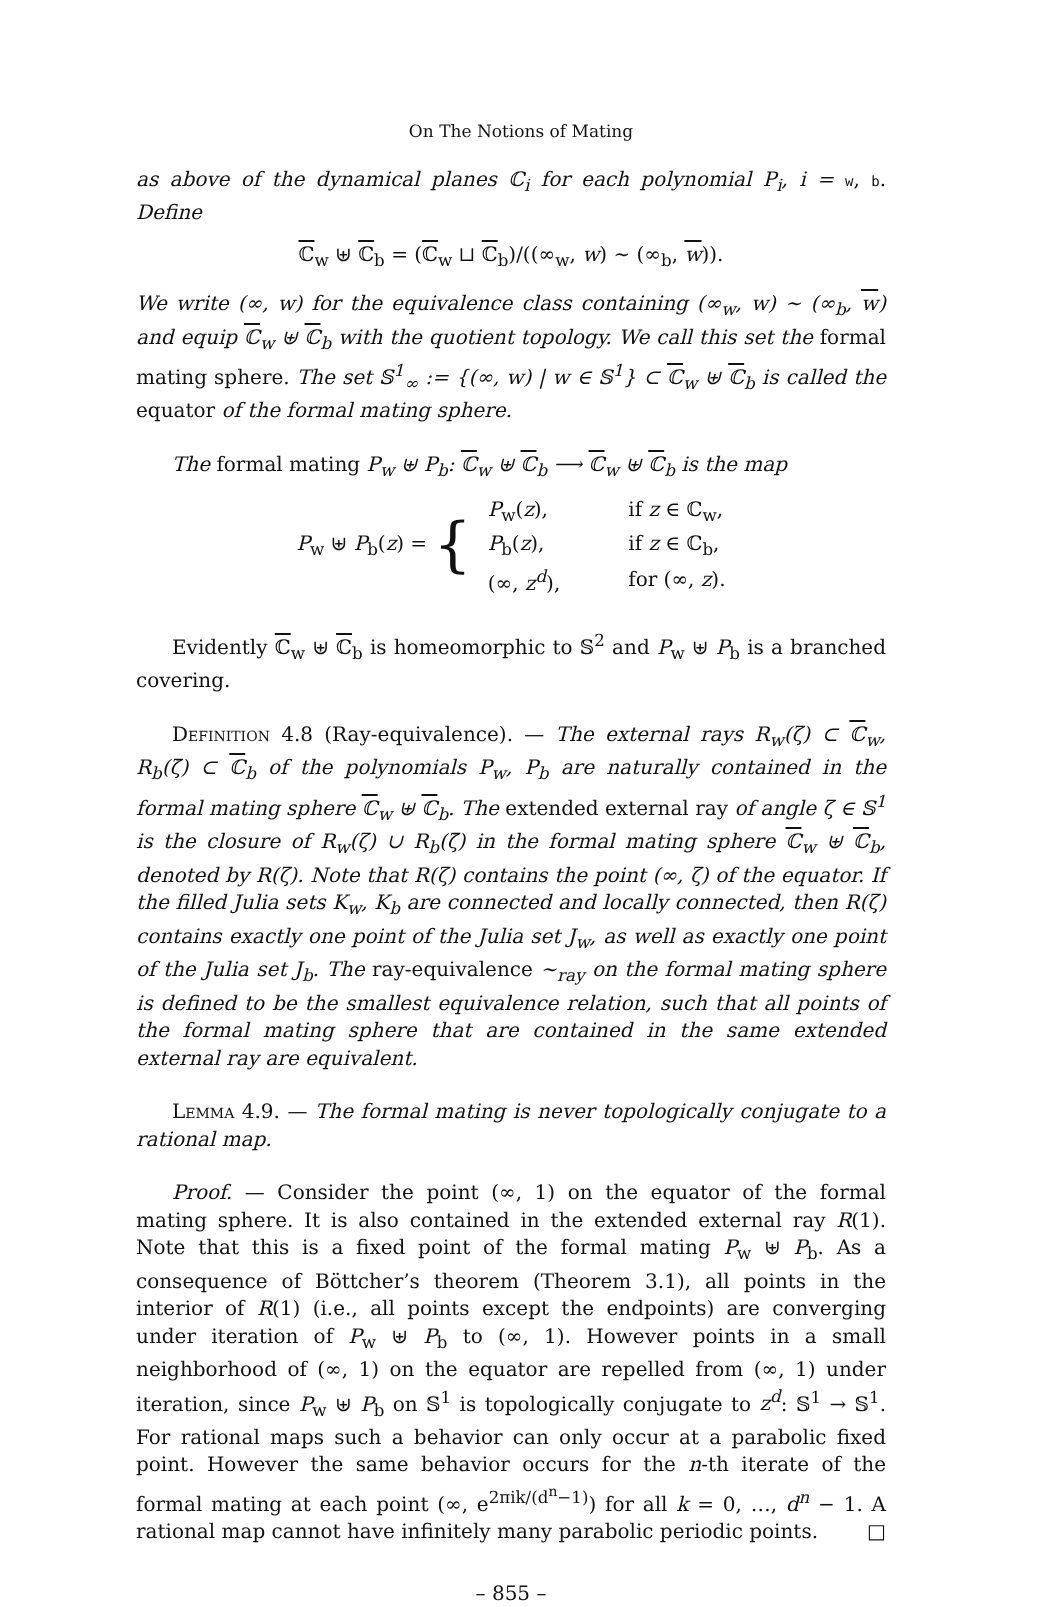On The Notions of Mating
as above of the dynamical planes ℂ<sub>i</sub> for each polynomial P<sub>i</sub>, i = w, b. Define
ℂ<sub>w</sub> ⊎ ℂ<sub>b</sub> = (ℂ<sub>w</sub> ⊔ ℂ<sub>b</sub>)/((∞<sub>w</sub>, w) ∼ (∞<sub>b</sub>, w)).
We write (∞, w) for the equivalence class containing (∞<sub>w</sub>, w) ∼ (∞<sub>b</sub>, w) and equip ℂ<sub>w</sub> ⊎ ℂ<sub>b</sub> with the quotient topology. We call this set the formal mating sphere. The set 𝕊<sup>1</sup><sub>∞</sub> := {(∞, w) | w ∈ 𝕊<sup>1</sup>} ⊂ ℂ<sub>w</sub> ⊎ ℂ<sub>b</sub> is called the equator of the formal mating sphere.
The formal mating P<sub>w</sub> ⊎ P<sub>b</sub>: ℂ<sub>w</sub> ⊎ ℂ<sub>b</sub> ⟶ ℂ<sub>w</sub> ⊎ ℂ<sub>b</sub> is the map
| P<sub>w</sub> ⊎ P<sub>b</sub>( z ) = { | P<sub>w</sub>( z ), | if z ∈ ℂ<sub>w</sub>, |
| | P<sub>b</sub>( z ), | if z ∈ ℂ<sub>b</sub>, |
| | (∞, z<sup>d</sup> ), | for (∞, z ). |
Evidently ℂ<sub>w</sub> ⊎ ℂ<sub>b</sub> is homeomorphic to 𝕊<sup>2</sup> and P<sub>w</sub> ⊎ P<sub>b</sub> is a branched covering.
Definition 4.8 (Ray-equivalence). — The external rays R<sub>w</sub>(ζ) ⊂ ℂ<sub>w</sub>, R<sub>b</sub>(ζ̄) ⊂ ℂ<sub>b</sub> of the polynomials P<sub>w</sub>, P<sub>b</sub> are naturally contained in the formal mating sphere ℂ<sub>w</sub> ⊎ ℂ<sub>b</sub>. The extended external ray of angle ζ ∈ 𝕊<sup>1</sup> is the closure of R<sub>w</sub>(ζ) ∪ R<sub>b</sub>(ζ̄) in the formal mating sphere ℂ<sub>w</sub> ⊎ ℂ<sub>b</sub>, denoted by R(ζ). Note that R(ζ) contains the point (∞, ζ) of the equator. If the filled Julia sets K<sub>w</sub>, K<sub>b</sub> are connected and locally connected, then R(ζ) contains exactly one point of the Julia set J<sub>w</sub>, as well as exactly one point of the Julia set J<sub>b</sub>. The ray-equivalence ∼<sub>ray</sub> on the formal mating sphere is defined to be the smallest equivalence relation, such that all points of the formal mating sphere that are contained in the same extended external ray are equivalent.
Lemma 4.9. — The formal mating is never topologically conjugate to a rational map.
Proof. — Consider the point (∞, 1) on the equator of the formal mating sphere. It is also contained in the extended external ray R(1). Note that this is a fixed point of the formal mating P<sub>w</sub> ⊎ P<sub>b</sub>. As a consequence of Böttcher’s theorem (Theorem 3.1), all points in the interior of R(1) (i.e., all points except the endpoints) are converging under iteration of P<sub>w</sub> ⊎ P<sub>b</sub> to (∞, 1). However points in a small neighborhood of (∞, 1) on the equator are repelled from (∞, 1) under iteration, since P<sub>w</sub> ⊎ P<sub>b</sub> on 𝕊<sup>1</sup> is topologically conjugate to z<sup>d</sup>: 𝕊<sup>1</sup> → 𝕊<sup>1</sup>. For rational maps such a behavior can only occur at a parabolic fixed point. However the same behavior occurs for the n-th iterate of the formal mating at each point (∞, e<sup>2πik/(d<sup>n</sup>−1)</sup>) for all k = 0, …, d<sup>n</sup> − 1. A rational map cannot have infinitely many parabolic periodic points. □
– 855 –